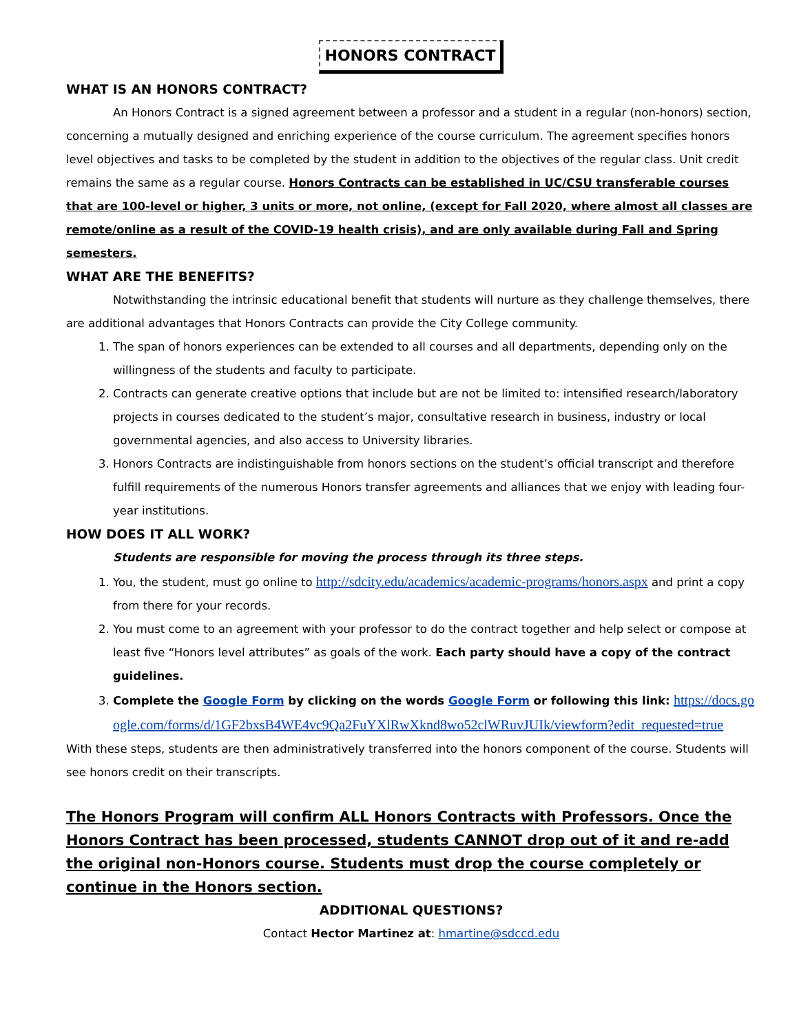HONORS CONTRACT
WHAT IS AN HONORS CONTRACT?
An Honors Contract is a signed agreement between a professor and a student in a regular (non-honors) section, concerning a mutually designed and enriching experience of the course curriculum. The agreement specifies honors level objectives and tasks to be completed by the student in addition to the objectives of the regular class. Unit credit remains the same as a regular course. Honors Contracts can be established in UC/CSU transferable courses that are 100-level or higher, 3 units or more, not online, (except for Fall 2020, where almost all classes are remote/online as a result of the COVID-19 health crisis), and are only available during Fall and Spring semesters.
WHAT ARE THE BENEFITS?
Notwithstanding the intrinsic educational benefit that students will nurture as they challenge themselves, there are additional advantages that Honors Contracts can provide the City College community.
1. The span of honors experiences can be extended to all courses and all departments, depending only on the willingness of the students and faculty to participate.
2. Contracts can generate creative options that include but are not be limited to: intensified research/laboratory projects in courses dedicated to the student’s major, consultative research in business, industry or local governmental agencies, and also access to University libraries.
3. Honors Contracts are indistinguishable from honors sections on the student’s official transcript and therefore fulfill requirements of the numerous Honors transfer agreements and alliances that we enjoy with leading four-year institutions.
HOW DOES IT ALL WORK?
Students are responsible for moving the process through its three steps.
1. You, the student, must go online to http://sdcity.edu/academics/academic-programs/honors.aspx and print a copy from there for your records.
2. You must come to an agreement with your professor to do the contract together and help select or compose at least five “Honors level attributes” as goals of the work. Each party should have a copy of the contract guidelines.
3. Complete the Google Form by clicking on the words Google Form or following this link: https://docs.google.com/forms/d/1GF2bxsB4WE4vc9Qa2FuYXlRwXknd8wo52clWRuvJUIk/viewform?edit_requested=true
With these steps, students are then administratively transferred into the honors component of the course. Students will see honors credit on their transcripts.
The Honors Program will confirm ALL Honors Contracts with Professors. Once the Honors Contract has been processed, students CANNOT drop out of it and re-add the original non-Honors course. Students must drop the course completely or continue in the Honors section.
ADDITIONAL QUESTIONS?
Contact Hector Martinez at: hmartine@sdccd.edu